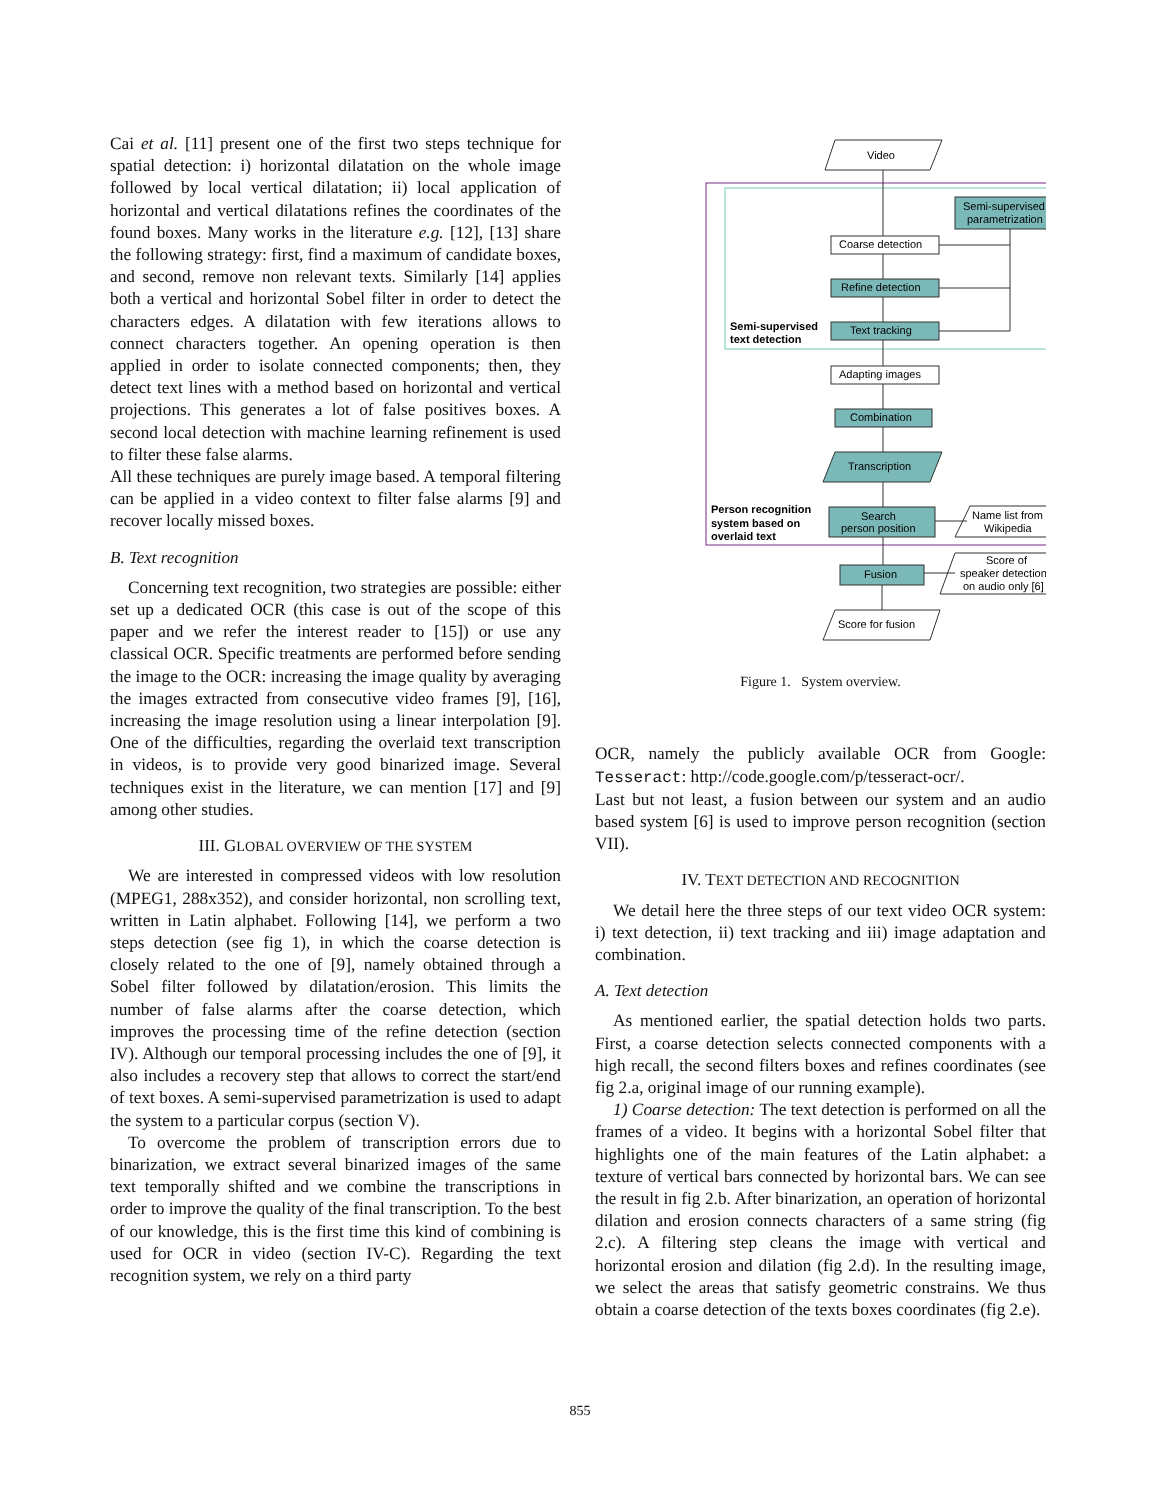Cai et al. [11] present one of the first two steps technique for spatial detection: i) horizontal dilatation on the whole image followed by local vertical dilatation; ii) local application of horizontal and vertical dilatations refines the coordinates of the found boxes. Many works in the literature e.g. [12], [13] share the following strategy: first, find a maximum of candidate boxes, and second, remove non relevant texts. Similarly [14] applies both a vertical and horizontal Sobel filter in order to detect the characters edges. A dilatation with few iterations allows to connect characters together. An opening operation is then applied in order to isolate connected components; then, they detect text lines with a method based on horizontal and vertical projections. This generates a lot of false positives boxes. A second local detection with machine learning refinement is used to filter these false alarms.
All these techniques are purely image based. A temporal filtering can be applied in a video context to filter false alarms [9] and recover locally missed boxes.
B. Text recognition
Concerning text recognition, two strategies are possible: either set up a dedicated OCR (this case is out of the scope of this paper and we refer the interest reader to [15]) or use any classical OCR. Specific treatments are performed before sending the image to the OCR: increasing the image quality by averaging the images extracted from consecutive video frames [9], [16], increasing the image resolution using a linear interpolation [9]. One of the difficulties, regarding the overlaid text transcription in videos, is to provide very good binarized image. Several techniques exist in the literature, we can mention [17] and [9] among other studies.
III. GLOBAL OVERVIEW OF THE SYSTEM
We are interested in compressed videos with low resolution (MPEG1, 288x352), and consider horizontal, non scrolling text, written in Latin alphabet. Following [14], we perform a two steps detection (see fig 1), in which the coarse detection is closely related to the one of [9], namely obtained through a Sobel filter followed by dilatation/erosion. This limits the number of false alarms after the coarse detection, which improves the processing time of the refine detection (section IV). Although our temporal processing includes the one of [9], it also includes a recovery step that allows to correct the start/end of text boxes. A semi-supervised parametrization is used to adapt the system to a particular corpus (section V).
To overcome the problem of transcription errors due to binarization, we extract several binarized images of the same text temporally shifted and we combine the transcriptions in order to improve the quality of the final transcription. To the best of our knowledge, this is the first time this kind of combining is used for OCR in video (section IV-C). Regarding the text recognition system, we rely on a third party
Video
Semi-supervised
parametrization
Coarse detection
Refine detection
Text tracking
Semi-supervised
text detection
Adapting images
Combination
Transcription
Person recognition
system based on
overlaid text
Search
person position
Name list from
Wikipedia
Fusion
Score of
speaker detection
on audio only [6]
Score for fusion
Figure 1. System overview.
OCR, namely the publicly available OCR from Google: Tesseract: http://code.google.com/p/tesseract-ocr/.
Last but not least, a fusion between our system and an audio based system [6] is used to improve person recognition (section VII).
IV. TEXT DETECTION AND RECOGNITION
We detail here the three steps of our text video OCR system: i) text detection, ii) text tracking and iii) image adaptation and combination.
A. Text detection
As mentioned earlier, the spatial detection holds two parts. First, a coarse detection selects connected components with a high recall, the second filters boxes and refines coordinates (see fig 2.a, original image of our running example).
1) Coarse detection: The text detection is performed on all the frames of a video. It begins with a horizontal Sobel filter that highlights one of the main features of the Latin alphabet: a texture of vertical bars connected by horizontal bars. We can see the result in fig 2.b. After binarization, an operation of horizontal dilation and erosion connects characters of a same string (fig 2.c). A filtering step cleans the image with vertical and horizontal erosion and dilation (fig 2.d). In the resulting image, we select the areas that satisfy geometric constrains. We thus obtain a coarse detection of the texts boxes coordinates (fig 2.e).
855